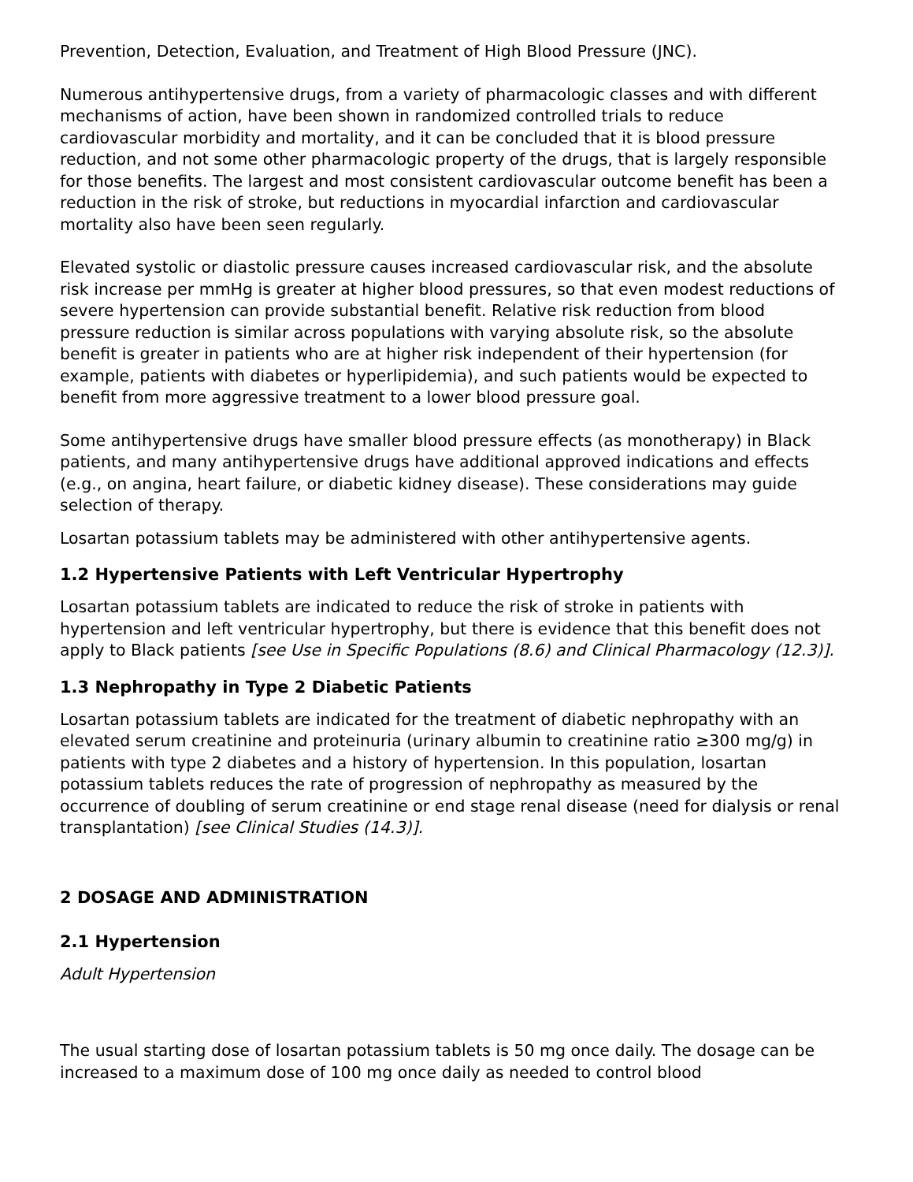Prevention, Detection, Evaluation, and Treatment of High Blood Pressure (JNC).
Numerous antihypertensive drugs, from a variety of pharmacologic classes and with different mechanisms of action, have been shown in randomized controlled trials to reduce cardiovascular morbidity and mortality, and it can be concluded that it is blood pressure reduction, and not some other pharmacologic property of the drugs, that is largely responsible for those benefits. The largest and most consistent cardiovascular outcome benefit has been a reduction in the risk of stroke, but reductions in myocardial infarction and cardiovascular mortality also have been seen regularly.
Elevated systolic or diastolic pressure causes increased cardiovascular risk, and the absolute risk increase per mmHg is greater at higher blood pressures, so that even modest reductions of severe hypertension can provide substantial benefit. Relative risk reduction from blood pressure reduction is similar across populations with varying absolute risk, so the absolute benefit is greater in patients who are at higher risk independent of their hypertension (for example, patients with diabetes or hyperlipidemia), and such patients would be expected to benefit from more aggressive treatment to a lower blood pressure goal.
Some antihypertensive drugs have smaller blood pressure effects (as monotherapy) in Black patients, and many antihypertensive drugs have additional approved indications and effects (e.g., on angina, heart failure, or diabetic kidney disease). These considerations may guide selection of therapy.
Losartan potassium tablets may be administered with other antihypertensive agents.
1.2 Hypertensive Patients with Left Ventricular Hypertrophy
Losartan potassium tablets are indicated to reduce the risk of stroke in patients with hypertension and left ventricular hypertrophy, but there is evidence that this benefit does not apply to Black patients [see Use in Specific Populations (8.6) and Clinical Pharmacology (12.3)].
1.3 Nephropathy in Type 2 Diabetic Patients
Losartan potassium tablets are indicated for the treatment of diabetic nephropathy with an elevated serum creatinine and proteinuria (urinary albumin to creatinine ratio ≥300 mg/g) in patients with type 2 diabetes and a history of hypertension. In this population, losartan potassium tablets reduces the rate of progression of nephropathy as measured by the occurrence of doubling of serum creatinine or end stage renal disease (need for dialysis or renal transplantation) [see Clinical Studies (14.3)].
2 DOSAGE AND ADMINISTRATION
2.1 Hypertension
Adult Hypertension
The usual starting dose of losartan potassium tablets is 50 mg once daily. The dosage can be increased to a maximum dose of 100 mg once daily as needed to control blood